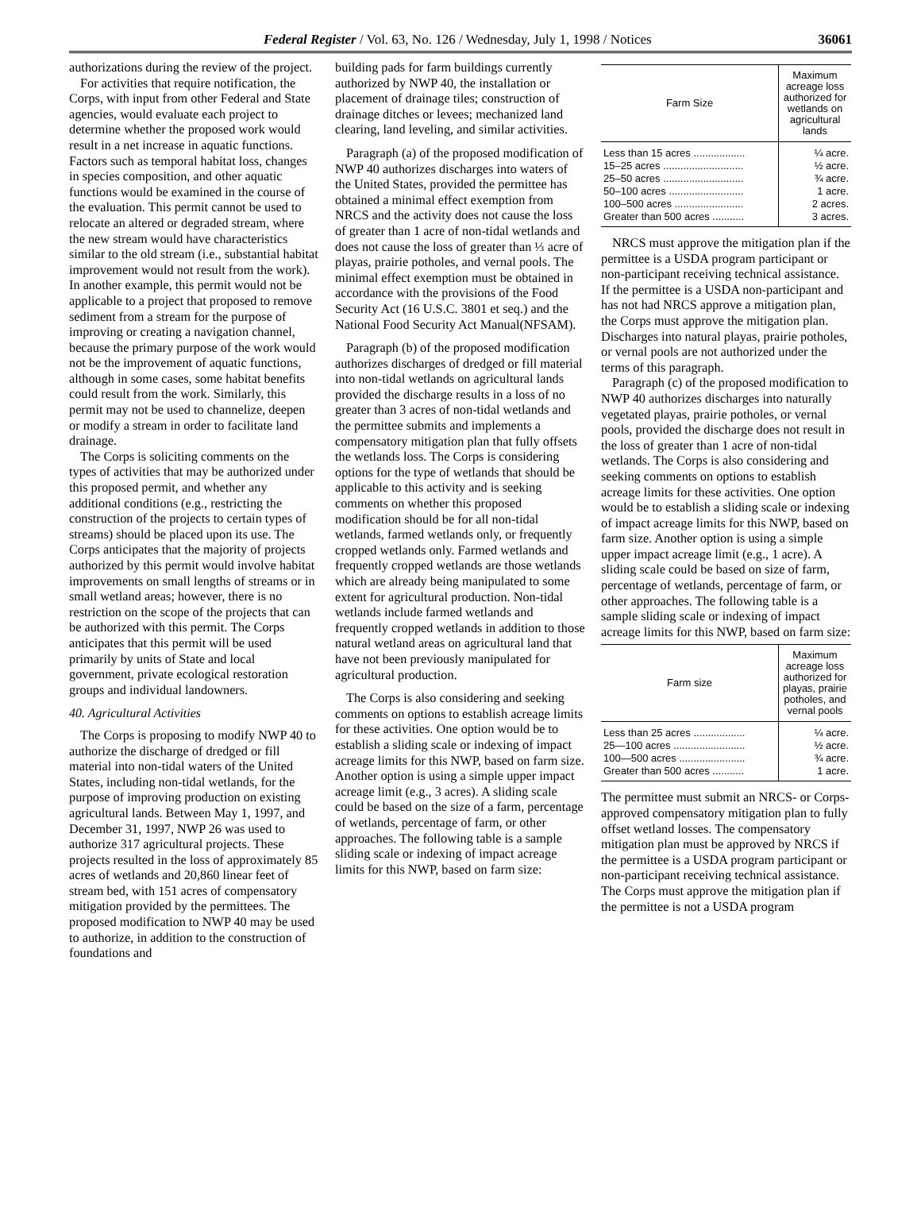Federal Register / Vol. 63, No. 126 / Wednesday, July 1, 1998 / Notices 36061
authorizations during the review of the project.
For activities that require notification, the Corps, with input from other Federal and State agencies, would evaluate each project to determine whether the proposed work would result in a net increase in aquatic functions. Factors such as temporal habitat loss, changes in species composition, and other aquatic functions would be examined in the course of the evaluation. This permit cannot be used to relocate an altered or degraded stream, where the new stream would have characteristics similar to the old stream (i.e., substantial habitat improvement would not result from the work). In another example, this permit would not be applicable to a project that proposed to remove sediment from a stream for the purpose of improving or creating a navigation channel, because the primary purpose of the work would not be the improvement of aquatic functions, although in some cases, some habitat benefits could result from the work. Similarly, this permit may not be used to channelize, deepen or modify a stream in order to facilitate land drainage.
The Corps is soliciting comments on the types of activities that may be authorized under this proposed permit, and whether any additional conditions (e.g., restricting the construction of the projects to certain types of streams) should be placed upon its use. The Corps anticipates that the majority of projects authorized by this permit would involve habitat improvements on small lengths of streams or in small wetland areas; however, there is no restriction on the scope of the projects that can be authorized with this permit. The Corps anticipates that this permit will be used primarily by units of State and local government, private ecological restoration groups and individual landowners.
40. Agricultural Activities
The Corps is proposing to modify NWP 40 to authorize the discharge of dredged or fill material into non-tidal waters of the United States, including non-tidal wetlands, for the purpose of improving production on existing agricultural lands. Between May 1, 1997, and December 31, 1997, NWP 26 was used to authorize 317 agricultural projects. These projects resulted in the loss of approximately 85 acres of wetlands and 20,860 linear feet of stream bed, with 151 acres of compensatory mitigation provided by the permittees. The proposed modification to NWP 40 may be used to authorize, in addition to the construction of foundations and
building pads for farm buildings currently authorized by NWP 40, the installation or placement of drainage tiles; construction of drainage ditches or levees; mechanized land clearing, land leveling, and similar activities.
Paragraph (a) of the proposed modification of NWP 40 authorizes discharges into waters of the United States, provided the permittee has obtained a minimal effect exemption from NRCS and the activity does not cause the loss of greater than 1 acre of non-tidal wetlands and does not cause the loss of greater than ⅓ acre of playas, prairie potholes, and vernal pools. The minimal effect exemption must be obtained in accordance with the provisions of the Food Security Act (16 U.S.C. 3801 et seq.) and the National Food Security Act Manual(NFSAM).
Paragraph (b) of the proposed modification authorizes discharges of dredged or fill material into non-tidal wetlands on agricultural lands provided the discharge results in a loss of no greater than 3 acres of non-tidal wetlands and the permittee submits and implements a compensatory mitigation plan that fully offsets the wetlands loss. The Corps is considering options for the type of wetlands that should be applicable to this activity and is seeking comments on whether this proposed modification should be for all non-tidal wetlands, farmed wetlands only, or frequently cropped wetlands only. Farmed wetlands and frequently cropped wetlands are those wetlands which are already being manipulated to some extent for agricultural production. Non-tidal wetlands include farmed wetlands and frequently cropped wetlands in addition to those natural wetland areas on agricultural land that have not been previously manipulated for agricultural production.
The Corps is also considering and seeking comments on options to establish acreage limits for these activities. One option would be to establish a sliding scale or indexing of impact acreage limits for this NWP, based on farm size. Another option is using a simple upper impact acreage limit (e.g., 3 acres). A sliding scale could be based on the size of a farm, percentage of wetlands, percentage of farm, or other approaches. The following table is a sample sliding scale or indexing of impact acreage limits for this NWP, based on farm size:
| Farm Size | Maximum acreage loss authorized for wetlands on agricultural lands |
| --- | --- |
| Less than 15 acres .................. | ¼ acre. |
| 15–25 acres ............................ | ½ acre. |
| 25–50 acres ............................ | ¾ acre. |
| 50–100 acres .......................... | 1 acre. |
| 100–500 acres ........................ | 2 acres. |
| Greater than 500 acres ........... | 3 acres. |
NRCS must approve the mitigation plan if the permittee is a USDA program participant or non-participant receiving technical assistance. If the permittee is a USDA non-participant and has not had NRCS approve a mitigation plan, the Corps must approve the mitigation plan. Discharges into natural playas, prairie potholes, or vernal pools are not authorized under the terms of this paragraph.
Paragraph (c) of the proposed modification to NWP 40 authorizes discharges into naturally vegetated playas, prairie potholes, or vernal pools, provided the discharge does not result in the loss of greater than 1 acre of non-tidal wetlands. The Corps is also considering and seeking comments on options to establish acreage limits for these activities. One option would be to establish a sliding scale or indexing of impact acreage limits for this NWP, based on farm size. Another option is using a simple upper impact acreage limit (e.g., 1 acre). A sliding scale could be based on size of farm, percentage of wetlands, percentage of farm, or other approaches. The following table is a sample sliding scale or indexing of impact acreage limits for this NWP, based on farm size:
| Farm size | Maximum acreage loss authorized for playas, prairie potholes, and vernal pools |
| --- | --- |
| Less than 25 acres .................. | ¼ acre. |
| 25—100 acres ......................... | ½ acre. |
| 100—500 acres ....................... | ¾ acre. |
| Greater than 500 acres ........... | 1 acre. |
The permittee must submit an NRCS- or Corps-approved compensatory mitigation plan to fully offset wetland losses. The compensatory mitigation plan must be approved by NRCS if the permittee is a USDA program participant or non-participant receiving technical assistance. The Corps must approve the mitigation plan if the permittee is not a USDA program